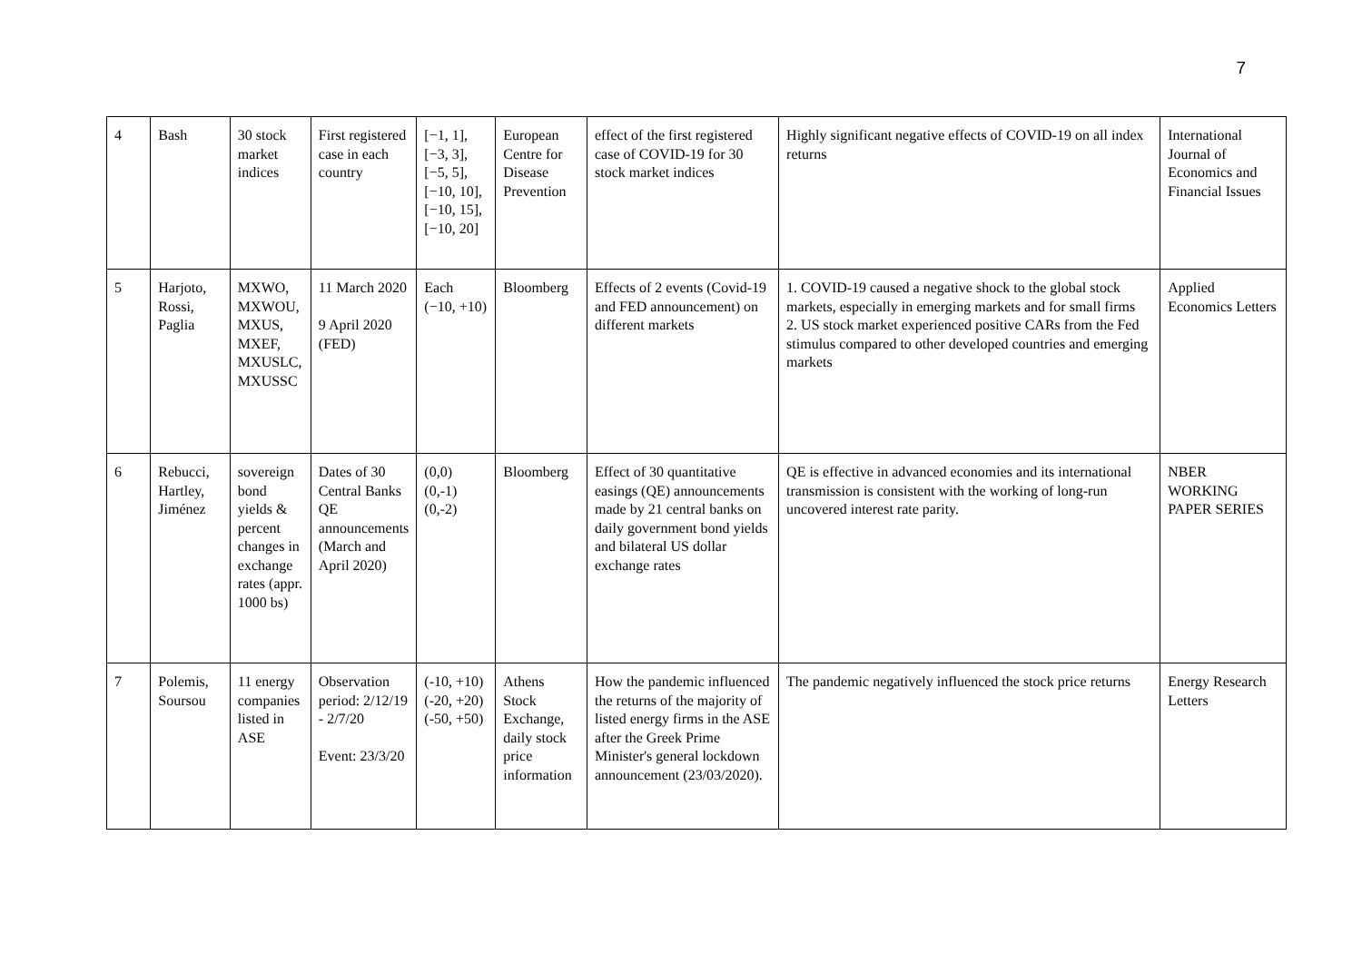7
| 4 | Bash | 30 stock market indices | First registered case in each country | [−1, 1], [−3, 3], [−5, 5], [−10, 10], [−10, 15], [−10, 20] | European Centre for Disease Prevention | effect of the first registered case of COVID-19 for 30 stock market indices | Highly significant negative effects of COVID-19 on all index returns | International Journal of Economics and Financial Issues |
| 5 | Harjoto, Rossi, Paglia | MXWO, MXWOU, MXUS, MXEF, MXUSLC, MXUSSC | 11 March 2020 9 April 2020 (FED) | Each (−10, +10) | Bloomberg | Effects of 2 events (Covid-19 and FED announcement) on different markets | 1. COVID-19 caused a negative shock to the global stock markets, especially in emerging markets and for small firms 2. US stock market experienced positive CARs from the Fed stimulus compared to other developed countries and emerging markets | Applied Economics Letters |
| 6 | Rebucci, Hartley, Jiménez | sovereign bond yields & percent changes in exchange rates (appr. 1000 bs) | Dates of 30 Central Banks QE announcements (March and April 2020) | (0,0) (0,-1) (0,-2) | Bloomberg | Effect of 30 quantitative easings (QE) announcements made by 21 central banks on daily government bond yields and bilateral US dollar exchange rates | QE is effective in advanced economies and its international transmission is consistent with the working of long-run uncovered interest rate parity. | NBER WORKING PAPER SERIES |
| 7 | Polemis, Soursou | 11 energy companies listed in ASE | Observation period: 2/12/19 - 2/7/20 Event: 23/3/20 | (-10, +10) (-20, +20) (-50, +50) | Athens Stock Exchange, daily stock price information | How the pandemic influenced the returns of the majority of listed energy firms in the ASE after the Greek Prime Minister's general lockdown announcement (23/03/2020). | The pandemic negatively influenced the stock price returns | Energy Research Letters |